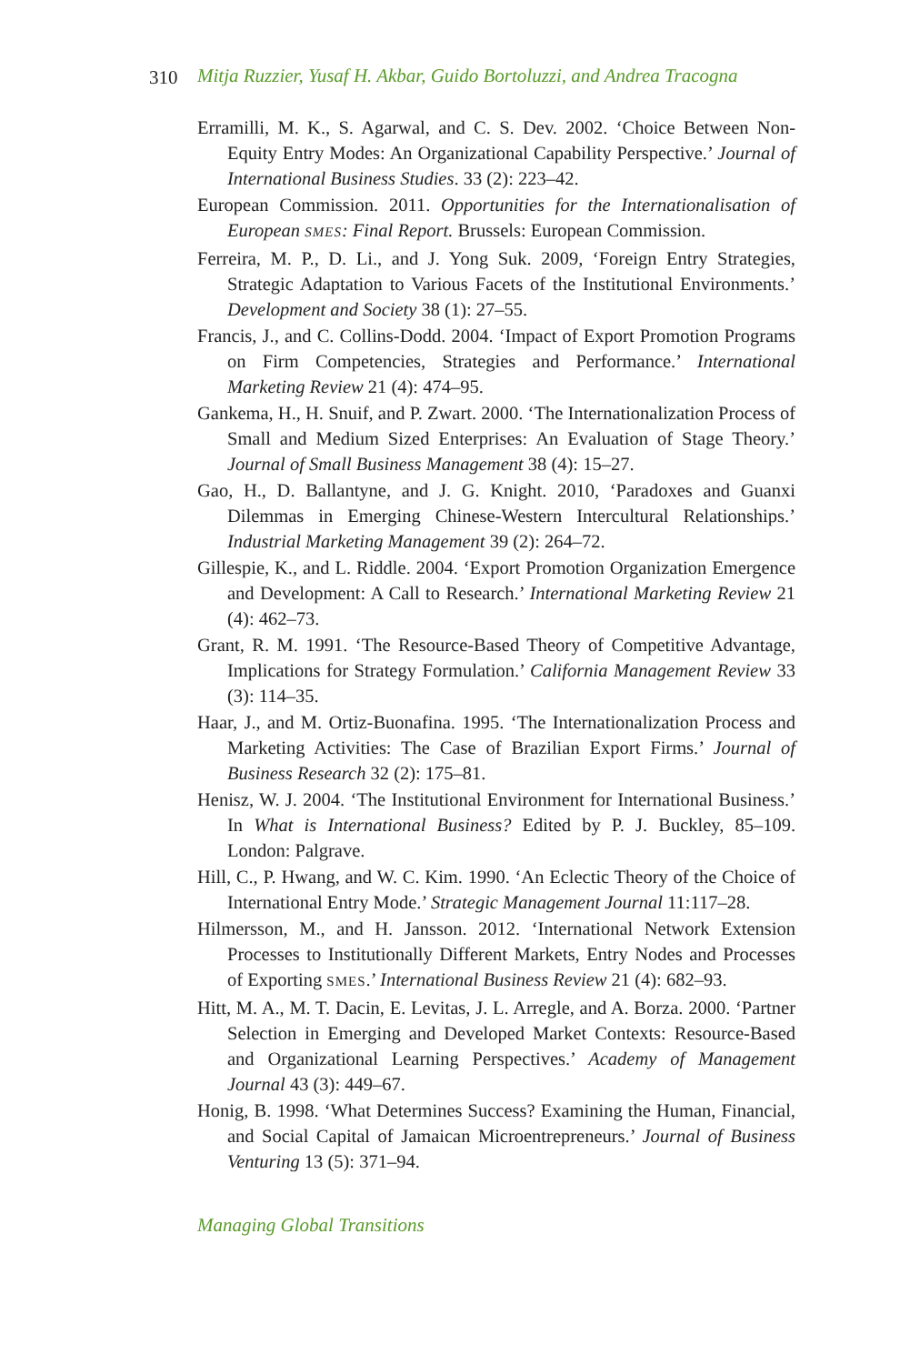310 Mitja Ruzzier, Yusaf H. Akbar, Guido Bortoluzzi, and Andrea Tracogna
Erramilli, M. K., S. Agarwal, and C. S. Dev. 2002. ‘Choice Between Non-Equity Entry Modes: An Organizational Capability Perspective.’ Journal of International Business Studies. 33 (2): 223–42.
European Commission. 2011. Opportunities for the Internationalisation of European SMES: Final Report. Brussels: European Commission.
Ferreira, M. P., D. Li., and J. Yong Suk. 2009, ‘Foreign Entry Strategies, Strategic Adaptation to Various Facets of the Institutional Environments.’ Development and Society 38 (1): 27–55.
Francis, J., and C. Collins-Dodd. 2004. ‘Impact of Export Promotion Programs on Firm Competencies, Strategies and Performance.’ International Marketing Review 21 (4): 474–95.
Gankema, H., H. Snuif, and P. Zwart. 2000. ‘The Internationalization Process of Small and Medium Sized Enterprises: An Evaluation of Stage Theory.’ Journal of Small Business Management 38 (4): 15–27.
Gao, H., D. Ballantyne, and J. G. Knight. 2010, ‘Paradoxes and Guanxi Dilemmas in Emerging Chinese-Western Intercultural Relationships.’ Industrial Marketing Management 39 (2): 264–72.
Gillespie, K., and L. Riddle. 2004. ‘Export Promotion Organization Emergence and Development: A Call to Research.’ International Marketing Review 21 (4): 462–73.
Grant, R. M. 1991. ‘The Resource-Based Theory of Competitive Advantage, Implications for Strategy Formulation.’ California Management Review 33 (3): 114–35.
Haar, J., and M. Ortiz-Buonafina. 1995. ‘The Internationalization Process and Marketing Activities: The Case of Brazilian Export Firms.’ Journal of Business Research 32 (2): 175–81.
Henisz, W. J. 2004. ‘The Institutional Environment for International Business.’ In What is International Business? Edited by P. J. Buckley, 85–109. London: Palgrave.
Hill, C., P. Hwang, and W. C. Kim. 1990. ‘An Eclectic Theory of the Choice of International Entry Mode.’ Strategic Management Journal 11:117–28.
Hilmersson, M., and H. Jansson. 2012. ‘International Network Extension Processes to Institutionally Different Markets, Entry Nodes and Processes of Exporting SMES.’ International Business Review 21 (4): 682–93.
Hitt, M. A., M. T. Dacin, E. Levitas, J. L. Arregle, and A. Borza. 2000. ‘Partner Selection in Emerging and Developed Market Contexts: Resource-Based and Organizational Learning Perspectives.’ Academy of Management Journal 43 (3): 449–67.
Honig, B. 1998. ‘What Determines Success? Examining the Human, Financial, and Social Capital of Jamaican Microentrepreneurs.’ Journal of Business Venturing 13 (5): 371–94.
Managing Global Transitions